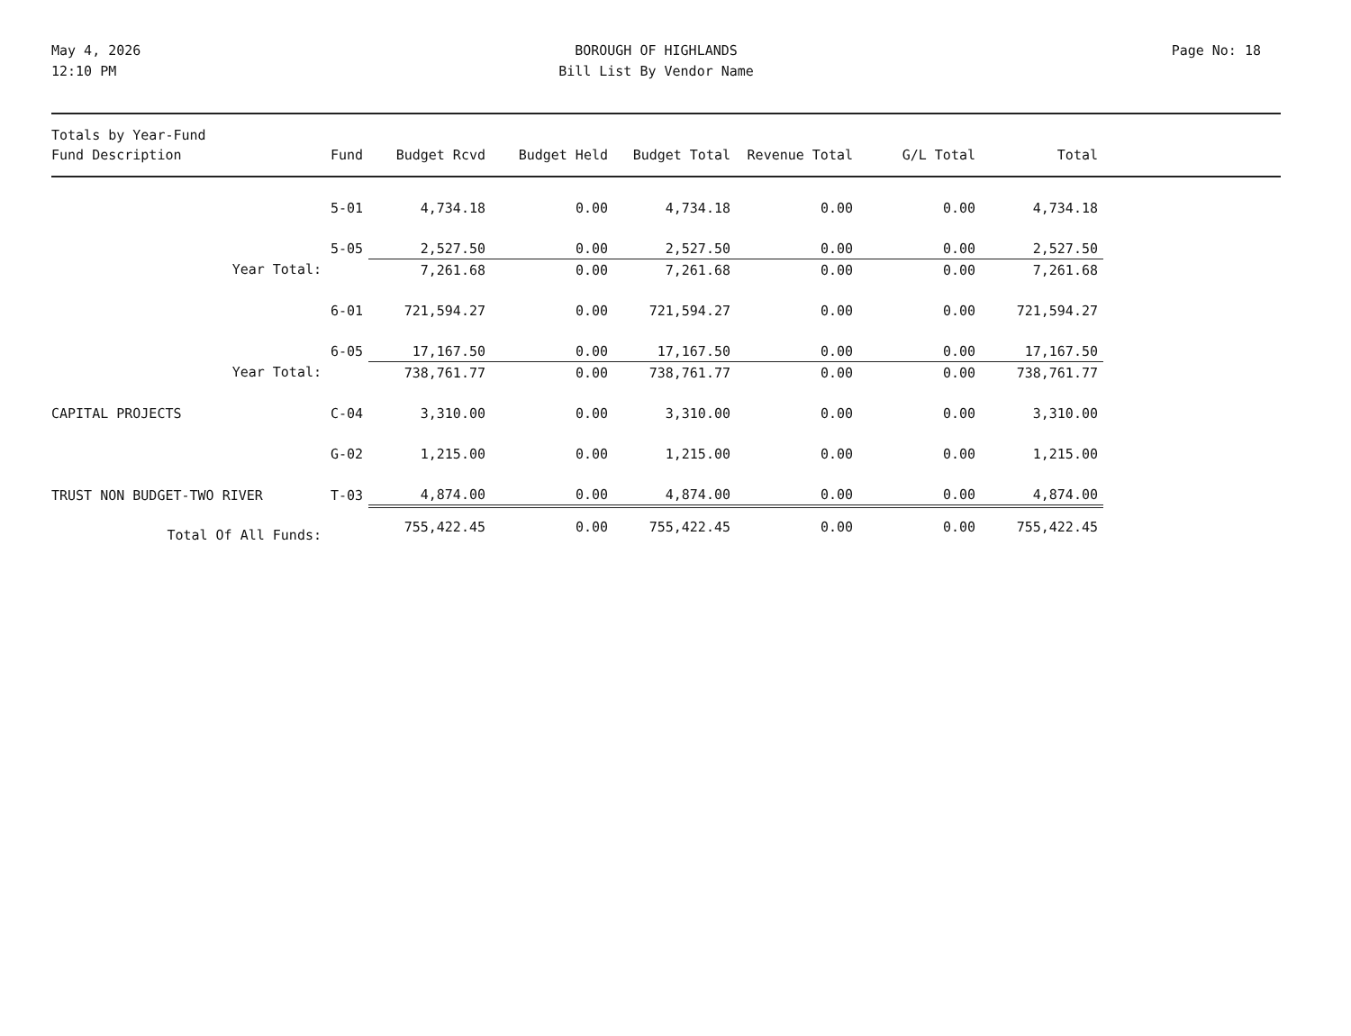May 4, 2026
12:10 PM
BOROUGH OF HIGHLANDS
Bill List By Vendor Name
Page No: 18
| Totals by Year-Fund Fund Description | Fund | Budget Rcvd | Budget Held | Budget Total | Revenue Total | G/L Total | Total | |
| --- | --- | --- | --- | --- | --- | --- | --- | --- |
| | 5-01 | 4,734.18 | 0.00 | 4,734.18 | 0.00 | 0.00 | 4,734.18 | |
| | 5-05 | 2,527.50 | 0.00 | 2,527.50 | 0.00 | 0.00 | 2,527.50 | |
| Year Total: | | 7,261.68 | 0.00 | 7,261.68 | 0.00 | 0.00 | 7,261.68 | |
| | 6-01 | 721,594.27 | 0.00 | 721,594.27 | 0.00 | 0.00 | 721,594.27 | |
| | 6-05 | 17,167.50 | 0.00 | 17,167.50 | 0.00 | 0.00 | 17,167.50 | |
| Year Total: | | 738,761.77 | 0.00 | 738,761.77 | 0.00 | 0.00 | 738,761.77 | |
| CAPITAL PROJECTS | C-04 | 3,310.00 | 0.00 | 3,310.00 | 0.00 | 0.00 | 3,310.00 | |
| | G-02 | 1,215.00 | 0.00 | 1,215.00 | 0.00 | 0.00 | 1,215.00 | |
| TRUST NON BUDGET-TWO RIVER | T-03 | 4,874.00 | 0.00 | 4,874.00 | 0.00 | 0.00 | 4,874.00 | |
| Total Of All Funds: | | 755,422.45 | 0.00 | 755,422.45 | 0.00 | 0.00 | 755,422.45 | |